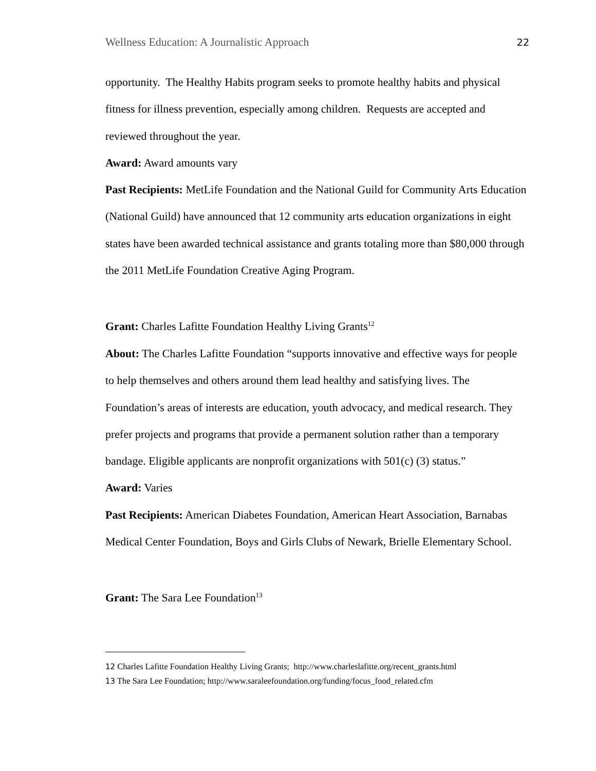Wellness Education: A Journalistic Approach 22
opportunity. The Healthy Habits program seeks to promote healthy habits and physical fitness for illness prevention, especially among children. Requests are accepted and reviewed throughout the year.
Award: Award amounts vary
Past Recipients: MetLife Foundation and the National Guild for Community Arts Education (National Guild) have announced that 12 community arts education organizations in eight states have been awarded technical assistance and grants totaling more than $80,000 through the 2011 MetLife Foundation Creative Aging Program.
Grant: Charles Lafitte Foundation Healthy Living Grants<sup>12</sup>
About: The Charles Lafitte Foundation “supports innovative and effective ways for people to help themselves and others around them lead healthy and satisfying lives. The Foundation’s areas of interests are education, youth advocacy, and medical research. They prefer projects and programs that provide a permanent solution rather than a temporary bandage. Eligible applicants are nonprofit organizations with 501(c) (3) status.”
Award: Varies
Past Recipients: American Diabetes Foundation, American Heart Association, Barnabas Medical Center Foundation, Boys and Girls Clubs of Newark, Brielle Elementary School.
Grant: The Sara Lee Foundation<sup>13</sup>
<sup>12</sup> Charles Lafitte Foundation Healthy Living Grants; http://www.charleslafitte.org/recent_grants.html
<sup>13</sup> The Sara Lee Foundation; http://www.saraleefoundation.org/funding/focus_food_related.cfm